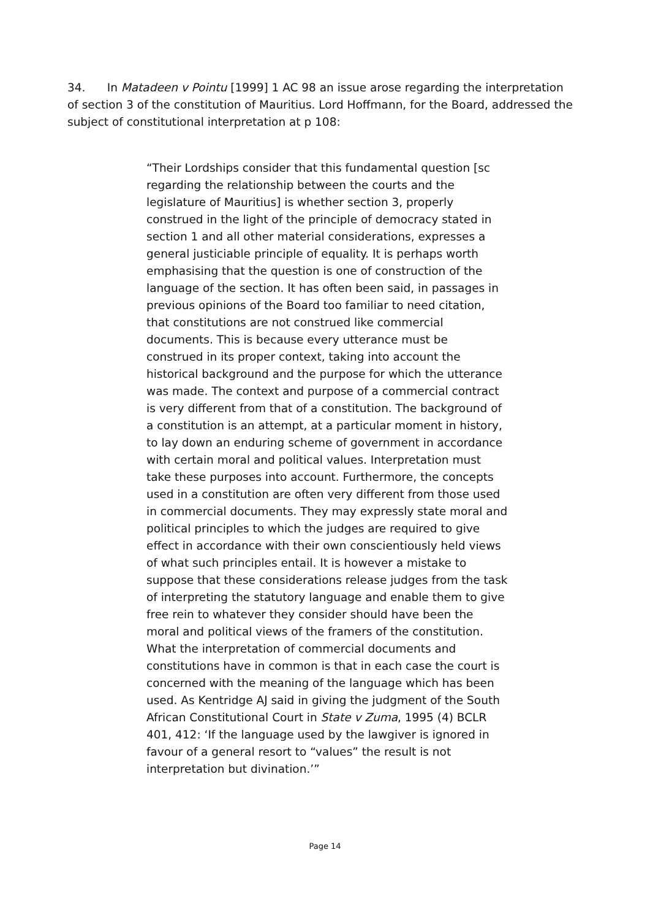34. In Matadeen v Pointu [1999] 1 AC 98 an issue arose regarding the interpretation of section 3 of the constitution of Mauritius. Lord Hoffmann, for the Board, addressed the subject of constitutional interpretation at p 108:
“Their Lordships consider that this fundamental question [sc regarding the relationship between the courts and the legislature of Mauritius] is whether section 3, properly construed in the light of the principle of democracy stated in section 1 and all other material considerations, expresses a general justiciable principle of equality. It is perhaps worth emphasising that the question is one of construction of the language of the section. It has often been said, in passages in previous opinions of the Board too familiar to need citation, that constitutions are not construed like commercial documents. This is because every utterance must be construed in its proper context, taking into account the historical background and the purpose for which the utterance was made. The context and purpose of a commercial contract is very different from that of a constitution. The background of a constitution is an attempt, at a particular moment in history, to lay down an enduring scheme of government in accordance with certain moral and political values. Interpretation must take these purposes into account. Furthermore, the concepts used in a constitution are often very different from those used in commercial documents. They may expressly state moral and political principles to which the judges are required to give effect in accordance with their own conscientiously held views of what such principles entail. It is however a mistake to suppose that these considerations release judges from the task of interpreting the statutory language and enable them to give free rein to whatever they consider should have been the moral and political views of the framers of the constitution. What the interpretation of commercial documents and constitutions have in common is that in each case the court is concerned with the meaning of the language which has been used. As Kentridge AJ said in giving the judgment of the South African Constitutional Court in State v Zuma, 1995 (4) BCLR 401, 412: ‘If the language used by the lawgiver is ignored in favour of a general resort to “values” the result is not interpretation but divination.’”
Page 14